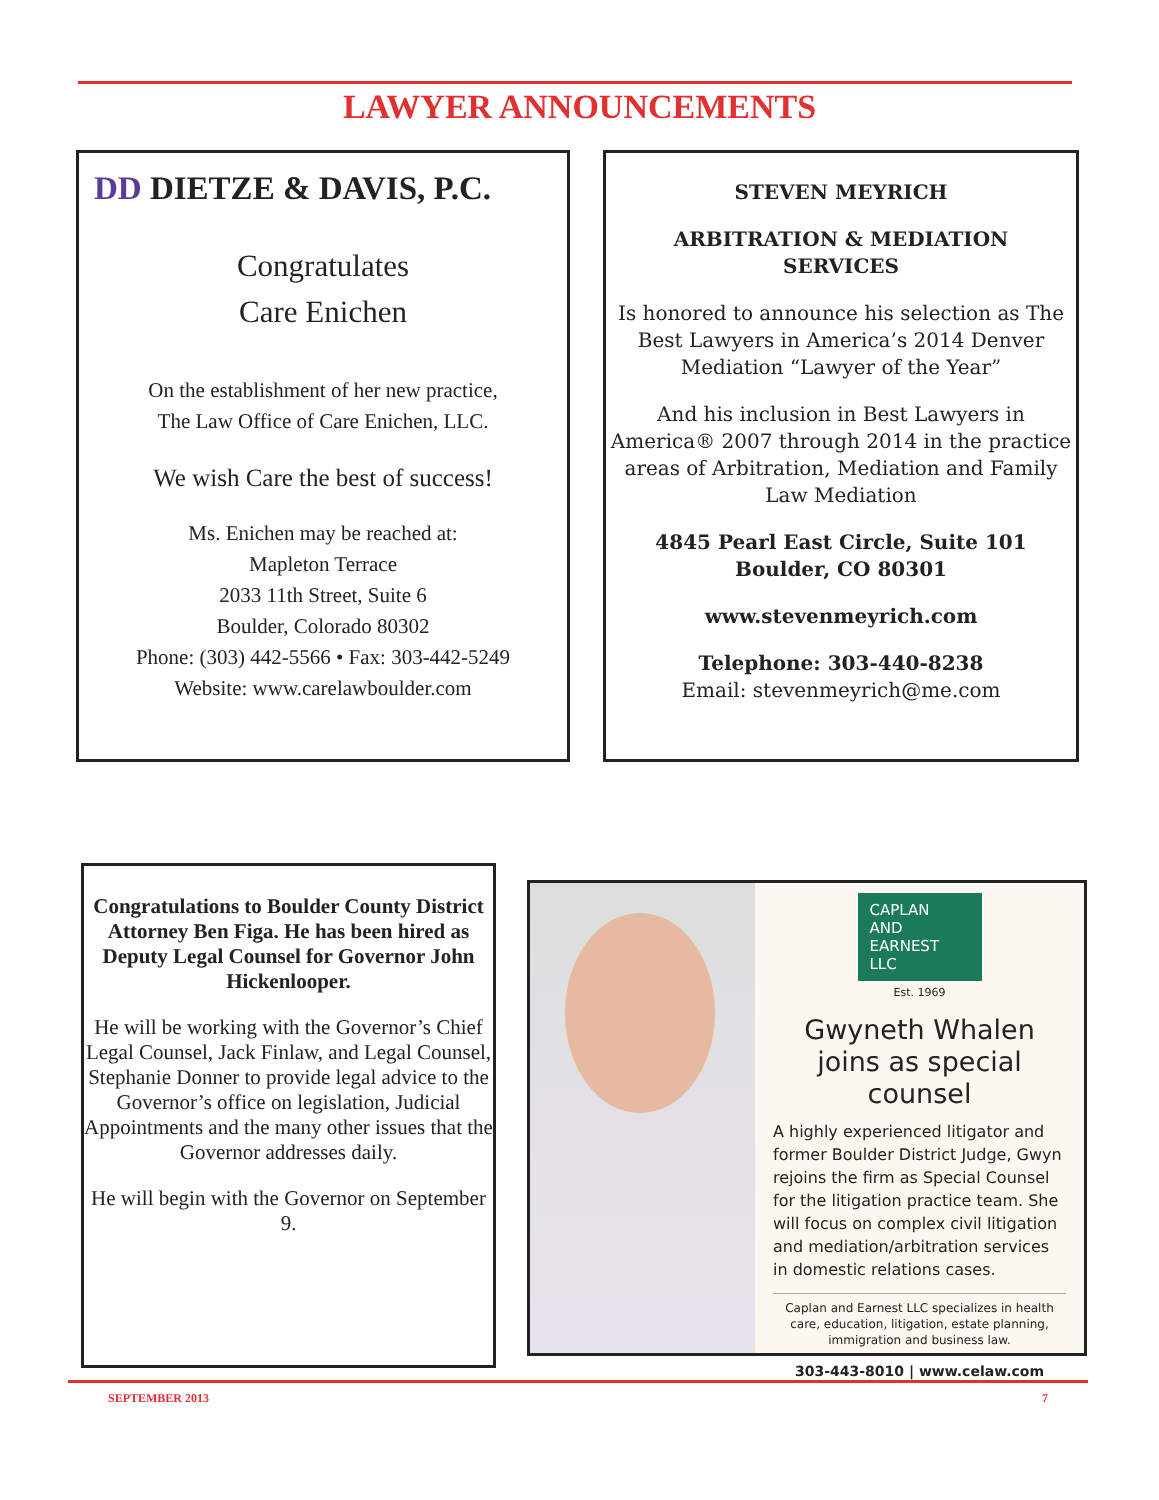LAWYER ANNOUNCEMENTS
DD DIETZE & DAVIS, P.C.
Congratulates
Care Enichen
On the establishment of her new practice,
The Law Office of Care Enichen, LLC.
We wish Care the best of success!
Ms. Enichen may be reached at:
Mapleton Terrace
2033 11th Street, Suite 6
Boulder, Colorado 80302
Phone: (303) 442-5566 • Fax: 303-442-5249
Website: www.carelawboulder.com
STEVEN MEYRICH
ARBITRATION & MEDIATION
SERVICES
Is honored to announce his selection as The Best Lawyers in America’s 2014 Denver Mediation “Lawyer of the Year”
And his inclusion in Best Lawyers in America® 2007 through 2014 in the practice areas of Arbitration, Mediation and Family Law Mediation
4845 Pearl East Circle, Suite 101
Boulder, CO 80301
www.stevenmeyrich.com
Telephone: 303-440-8238
Email: stevenmeyrich@me.com
Congratulations to Boulder County District Attorney Ben Figa. He has been hired as Deputy Legal Counsel for Governor John Hickenlooper.
He will be working with the Governor’s Chief Legal Counsel, Jack Finlaw, and Legal Counsel, Stephanie Donner to provide legal advice to the Governor’s office on legislation, Judicial Appointments and the many other issues that the Governor addresses daily.
He will begin with the Governor on September 9.
CAPLAN
AND
EARNEST
LLC
Est. 1969
Gwyneth Whalen joins as special counsel
A highly experienced litigator and former Boulder District Judge, Gwyn rejoins the firm as Special Counsel for the litigation practice team. She will focus on complex civil litigation and mediation/arbitration services in domestic relations cases.
Caplan and Earnest LLC specializes in health care, education, litigation, estate planning, immigration and business law.
303-443-8010 | www.celaw.com
SEPTEMBER 2013 7